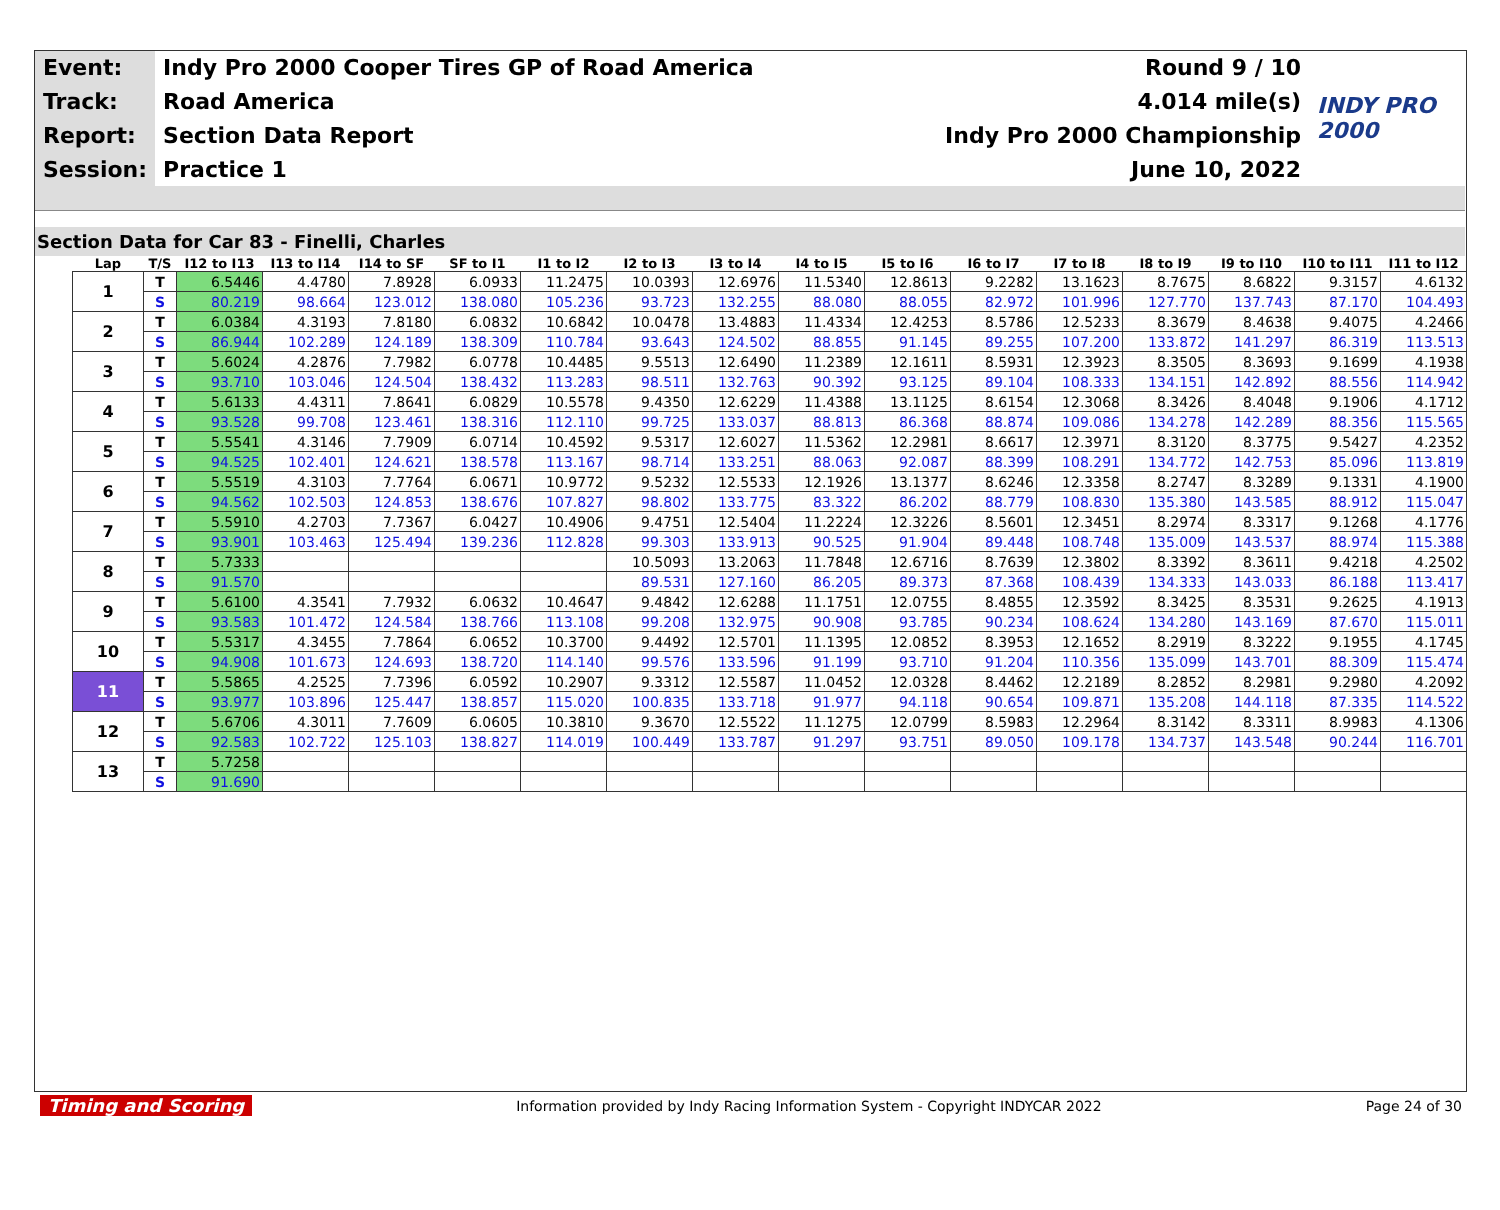| Event: | Indy Pro 2000 Cooper Tires GP of Road America | Round 9 / 10 | INDY PRO 2000 |
| Track: | Road America | 4.014 mile(s) | |
| Report: | Section Data Report | Indy Pro 2000 Championship | |
| Session: | Practice 1 | June 10, 2022 | |
Section Data for Car 83 - Finelli, Charles
| Lap | T/S | I12 to I13 | I13 to I14 | I14 to SF | SF to I1 | I1 to I2 | I2 to I3 | I3 to I4 | I4 to I5 | I5 to I6 | I6 to I7 | I7 to I8 | I8 to I9 | I9 to I10 | I10 to I11 | I11 to I12 |
| --- | --- | --- | --- | --- | --- | --- | --- | --- | --- | --- | --- | --- | --- | --- | --- | --- |
| 1 | T | 6.5446 | 4.4780 | 7.8928 | 6.0933 | 11.2475 | 10.0393 | 12.6976 | 11.5340 | 12.8613 | 9.2282 | 13.1623 | 8.7675 | 8.6822 | 9.3157 | 4.6132 |
| | S | 80.219 | 98.664 | 123.012 | 138.080 | 105.236 | 93.723 | 132.255 | 88.080 | 88.055 | 82.972 | 101.996 | 127.770 | 137.743 | 87.170 | 104.493 |
| 2 | T | 6.0384 | 4.3193 | 7.8180 | 6.0832 | 10.6842 | 10.0478 | 13.4883 | 11.4334 | 12.4253 | 8.5786 | 12.5233 | 8.3679 | 8.4638 | 9.4075 | 4.2466 |
| | S | 86.944 | 102.289 | 124.189 | 138.309 | 110.784 | 93.643 | 124.502 | 88.855 | 91.145 | 89.255 | 107.200 | 133.872 | 141.297 | 86.319 | 113.513 |
| 3 | T | 5.6024 | 4.2876 | 7.7982 | 6.0778 | 10.4485 | 9.5513 | 12.6490 | 11.2389 | 12.1611 | 8.5931 | 12.3923 | 8.3505 | 8.3693 | 9.1699 | 4.1938 |
| | S | 93.710 | 103.046 | 124.504 | 138.432 | 113.283 | 98.511 | 132.763 | 90.392 | 93.125 | 89.104 | 108.333 | 134.151 | 142.892 | 88.556 | 114.942 |
| 4 | T | 5.6133 | 4.4311 | 7.8641 | 6.0829 | 10.5578 | 9.4350 | 12.6229 | 11.4388 | 13.1125 | 8.6154 | 12.3068 | 8.3426 | 8.4048 | 9.1906 | 4.1712 |
| | S | 93.528 | 99.708 | 123.461 | 138.316 | 112.110 | 99.725 | 133.037 | 88.813 | 86.368 | 88.874 | 109.086 | 134.278 | 142.289 | 88.356 | 115.565 |
| 5 | T | 5.5541 | 4.3146 | 7.7909 | 6.0714 | 10.4592 | 9.5317 | 12.6027 | 11.5362 | 12.2981 | 8.6617 | 12.3971 | 8.3120 | 8.3775 | 9.5427 | 4.2352 |
| | S | 94.525 | 102.401 | 124.621 | 138.578 | 113.167 | 98.714 | 133.251 | 88.063 | 92.087 | 88.399 | 108.291 | 134.772 | 142.753 | 85.096 | 113.819 |
| 6 | T | 5.5519 | 4.3103 | 7.7764 | 6.0671 | 10.9772 | 9.5232 | 12.5533 | 12.1926 | 13.1377 | 8.6246 | 12.3358 | 8.2747 | 8.3289 | 9.1331 | 4.1900 |
| | S | 94.562 | 102.503 | 124.853 | 138.676 | 107.827 | 98.802 | 133.775 | 83.322 | 86.202 | 88.779 | 108.830 | 135.380 | 143.585 | 88.912 | 115.047 |
| 7 | T | 5.5910 | 4.2703 | 7.7367 | 6.0427 | 10.4906 | 9.4751 | 12.5404 | 11.2224 | 12.3226 | 8.5601 | 12.3451 | 8.2974 | 8.3317 | 9.1268 | 4.1776 |
| | S | 93.901 | 103.463 | 125.494 | 139.236 | 112.828 | 99.303 | 133.913 | 90.525 | 91.904 | 89.448 | 108.748 | 135.009 | 143.537 | 88.974 | 115.388 |
| 8 | T | 5.7333 | | | | | 10.5093 | 13.2063 | 11.7848 | 12.6716 | 8.7639 | 12.3802 | 8.3392 | 8.3611 | 9.4218 | 4.2502 |
| | S | 91.570 | | | | | 89.531 | 127.160 | 86.205 | 89.373 | 87.368 | 108.439 | 134.333 | 143.033 | 86.188 | 113.417 |
| 9 | T | 5.6100 | 4.3541 | 7.7932 | 6.0632 | 10.4647 | 9.4842 | 12.6288 | 11.1751 | 12.0755 | 8.4855 | 12.3592 | 8.3425 | 8.3531 | 9.2625 | 4.1913 |
| | S | 93.583 | 101.472 | 124.584 | 138.766 | 113.108 | 99.208 | 132.975 | 90.908 | 93.785 | 90.234 | 108.624 | 134.280 | 143.169 | 87.670 | 115.011 |
| 10 | T | 5.5317 | 4.3455 | 7.7864 | 6.0652 | 10.3700 | 9.4492 | 12.5701 | 11.1395 | 12.0852 | 8.3953 | 12.1652 | 8.2919 | 8.3222 | 9.1955 | 4.1745 |
| | S | 94.908 | 101.673 | 124.693 | 138.720 | 114.140 | 99.576 | 133.596 | 91.199 | 93.710 | 91.204 | 110.356 | 135.099 | 143.701 | 88.309 | 115.474 |
| 11 | T | 5.5865 | 4.2525 | 7.7396 | 6.0592 | 10.2907 | 9.3312 | 12.5587 | 11.0452 | 12.0328 | 8.4462 | 12.2189 | 8.2852 | 8.2981 | 9.2980 | 4.2092 |
| | S | 93.977 | 103.896 | 125.447 | 138.857 | 115.020 | 100.835 | 133.718 | 91.977 | 94.118 | 90.654 | 109.871 | 135.208 | 144.118 | 87.335 | 114.522 |
| 12 | T | 5.6706 | 4.3011 | 7.7609 | 6.0605 | 10.3810 | 9.3670 | 12.5522 | 11.1275 | 12.0799 | 8.5983 | 12.2964 | 8.3142 | 8.3311 | 8.9983 | 4.1306 |
| | S | 92.583 | 102.722 | 125.103 | 138.827 | 114.019 | 100.449 | 133.787 | 91.297 | 93.751 | 89.050 | 109.178 | 134.737 | 143.548 | 90.244 | 116.701 |
| 13 | T | 5.7258 | | | | | | | | | | | | | | |
| | S | 91.690 | | | | | | | | | | | | | | |
Timing and Scoring Information provided by Indy Racing Information System - Copyright INDYCAR 2022 Page 24 of 30